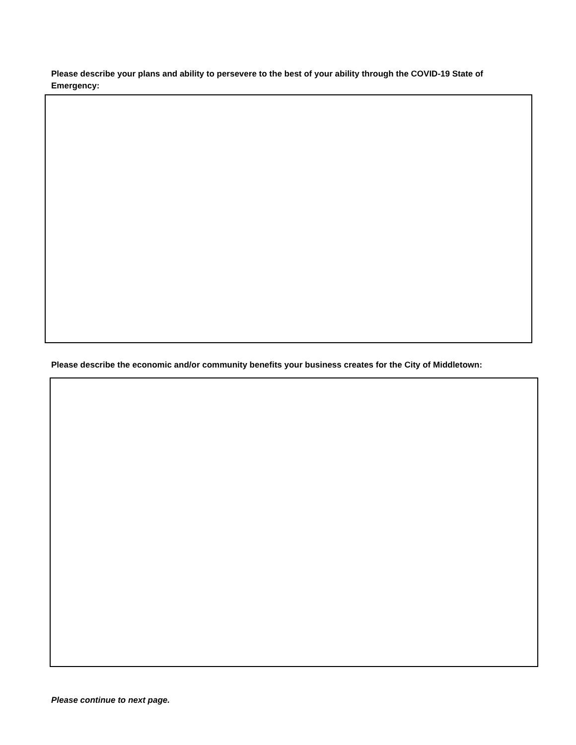Please describe your plans and ability to persevere to the best of your ability through the COVID-19 State of Emergency:
Please describe the economic and/or community benefits your business creates for the City of Middletown:
Please continue to next page.